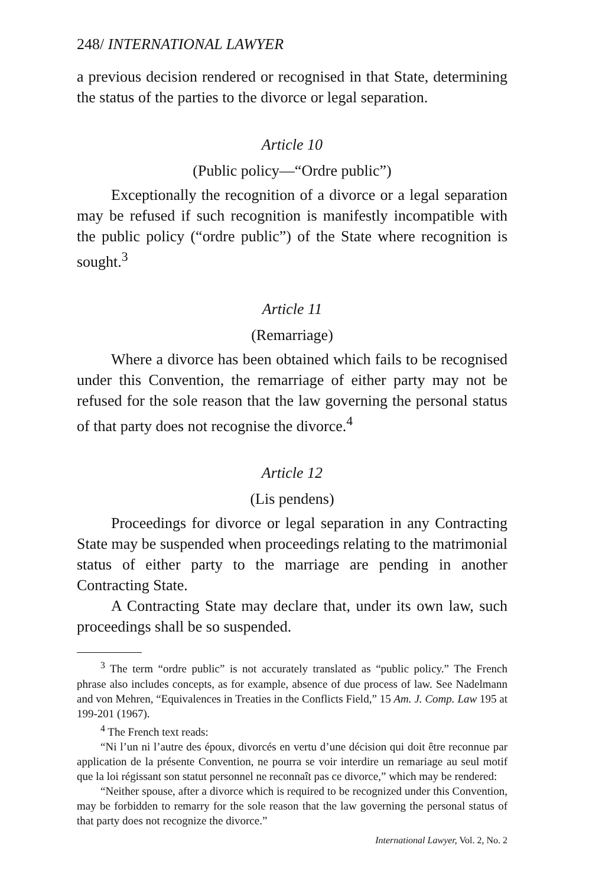248/ INTERNATIONAL LAWYER
a previous decision rendered or recognised in that State, determining the status of the parties to the divorce or legal separation.
Article 10
(Public policy—“Ordre public”)
Exceptionally the recognition of a divorce or a legal separation may be refused if such recognition is manifestly incompatible with the public policy (“ordre public”) of the State where recognition is sought.<sup>3</sup>
Article 11
(Remarriage)
Where a divorce has been obtained which fails to be recognised under this Convention, the remarriage of either party may not be refused for the sole reason that the law governing the personal status of that party does not recognise the divorce.<sup>4</sup>
Article 12
(Lis pendens)
Proceedings for divorce or legal separation in any Contracting State may be suspended when proceedings relating to the matrimonial status of either party to the marriage are pending in another Contracting State.
A Contracting State may declare that, under its own law, such proceedings shall be so suspended.
<sup>3</sup> The term “ordre public” is not accurately translated as “public policy.” The French phrase also includes concepts, as for example, absence of due process of law. See Nadelmann and von Mehren, “Equivalences in Treaties in the Conflicts Field,” 15 Am. J. Comp. Law 195 at 199-201 (1967).
<sup>4</sup> The French text reads:
“Ni l’un ni l’autre des époux, divorcés en vertu d’une décision qui doit être reconnue par application de la présente Convention, ne pourra se voir interdire un remariage au seul motif que la loi régissant son statut personnel ne reconnaît pas ce divorce,” which may be rendered:
“Neither spouse, after a divorce which is required to be recognized under this Convention, may be forbidden to remarry for the sole reason that the law governing the personal status of that party does not recognize the divorce.”
International Lawyer, Vol. 2, No. 2